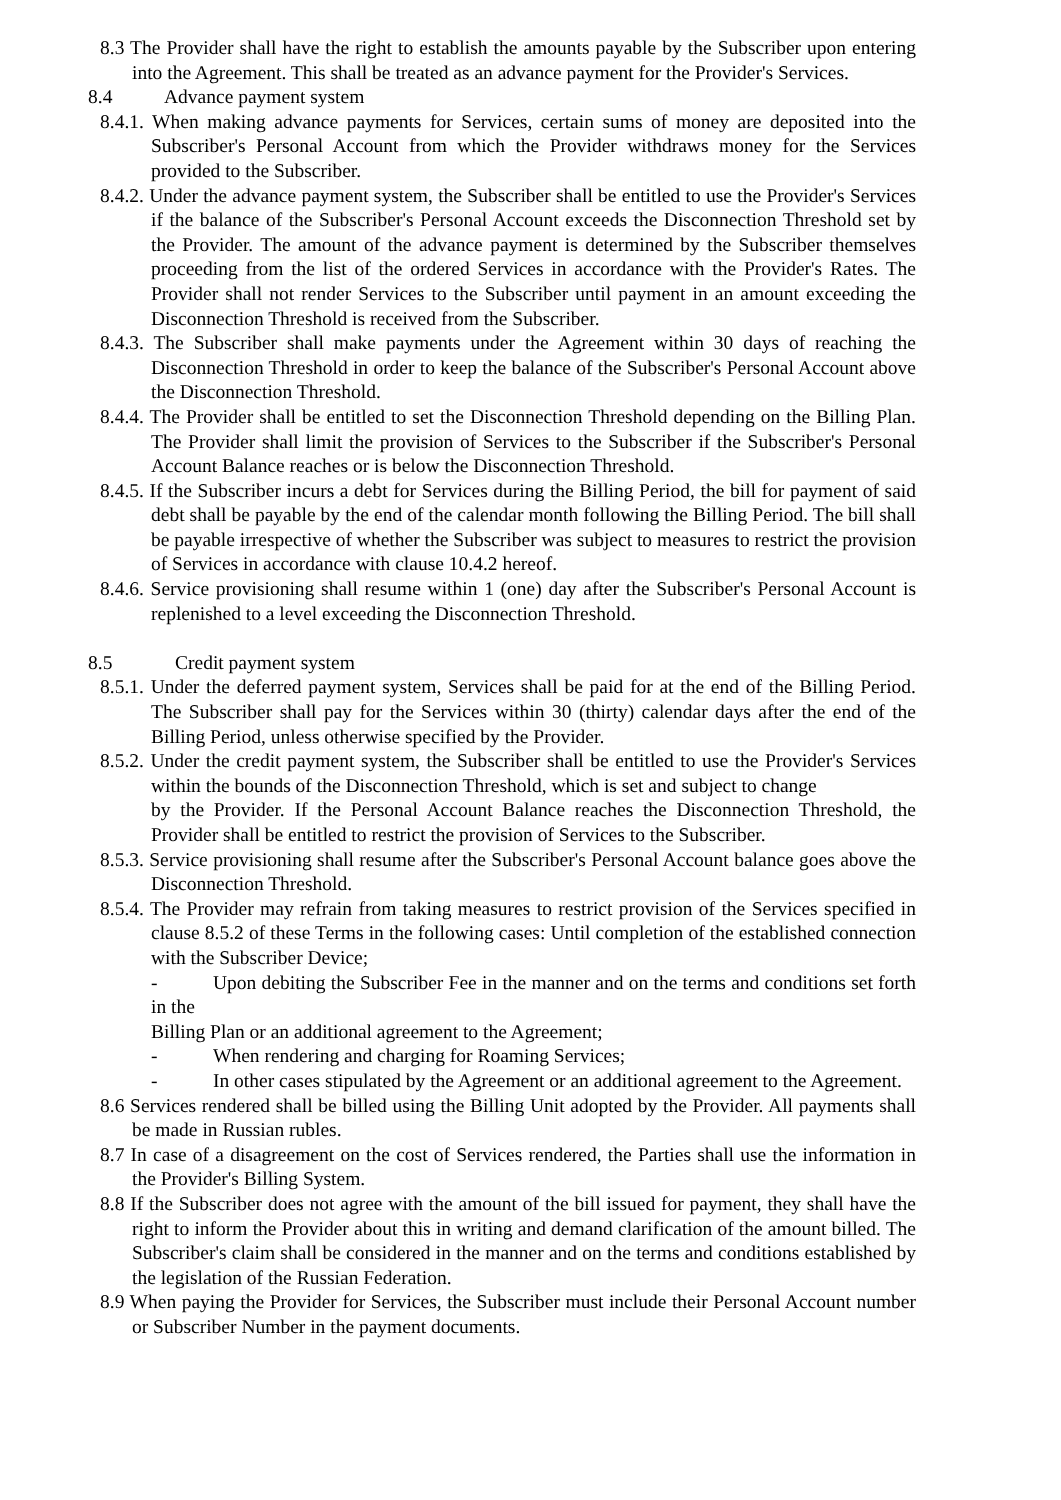8.3 The Provider shall have the right to establish the amounts payable by the Subscriber upon entering into the Agreement. This shall be treated as an advance payment for the Provider's Services.
8.4 Advance payment system
8.4.1. When making advance payments for Services, certain sums of money are deposited into the Subscriber's Personal Account from which the Provider withdraws money for the Services provided to the Subscriber.
8.4.2. Under the advance payment system, the Subscriber shall be entitled to use the Provider's Services if the balance of the Subscriber's Personal Account exceeds the Disconnection Threshold set by the Provider. The amount of the advance payment is determined by the Subscriber themselves proceeding from the list of the ordered Services in accordance with the Provider's Rates. The Provider shall not render Services to the Subscriber until payment in an amount exceeding the Disconnection Threshold is received from the Subscriber.
8.4.3. The Subscriber shall make payments under the Agreement within 30 days of reaching the Disconnection Threshold in order to keep the balance of the Subscriber's Personal Account above the Disconnection Threshold.
8.4.4. The Provider shall be entitled to set the Disconnection Threshold depending on the Billing Plan. The Provider shall limit the provision of Services to the Subscriber if the Subscriber's Personal Account Balance reaches or is below the Disconnection Threshold.
8.4.5. If the Subscriber incurs a debt for Services during the Billing Period, the bill for payment of said debt shall be payable by the end of the calendar month following the Billing Period. The bill shall be payable irrespective of whether the Subscriber was subject to measures to restrict the provision of Services in accordance with clause 10.4.2 hereof.
8.4.6. Service provisioning shall resume within 1 (one) day after the Subscriber's Personal Account is replenished to a level exceeding the Disconnection Threshold.
8.5 Credit payment system
8.5.1. Under the deferred payment system, Services shall be paid for at the end of the Billing Period. The Subscriber shall pay for the Services within 30 (thirty) calendar days after the end of the Billing Period, unless otherwise specified by the Provider.
8.5.2. Under the credit payment system, the Subscriber shall be entitled to use the Provider's Services within the bounds of the Disconnection Threshold, which is set and subject to change
by the Provider. If the Personal Account Balance reaches the Disconnection Threshold, the Provider shall be entitled to restrict the provision of Services to the Subscriber.
8.5.3. Service provisioning shall resume after the Subscriber's Personal Account balance goes above the Disconnection Threshold.
8.5.4. The Provider may refrain from taking measures to restrict provision of the Services specified in clause 8.5.2 of these Terms in the following cases: Until completion of the established connection with the Subscriber Device;
- Upon debiting the Subscriber Fee in the manner and on the terms and conditions set forth in the
Billing Plan or an additional agreement to the Agreement;
- When rendering and charging for Roaming Services;
- In other cases stipulated by the Agreement or an additional agreement to the Agreement.
8.6 Services rendered shall be billed using the Billing Unit adopted by the Provider. All payments shall be made in Russian rubles.
8.7 In case of a disagreement on the cost of Services rendered, the Parties shall use the information in the Provider's Billing System.
8.8 If the Subscriber does not agree with the amount of the bill issued for payment, they shall have the right to inform the Provider about this in writing and demand clarification of the amount billed. The Subscriber's claim shall be considered in the manner and on the terms and conditions established by the legislation of the Russian Federation.
8.9 When paying the Provider for Services, the Subscriber must include their Personal Account number or Subscriber Number in the payment documents.